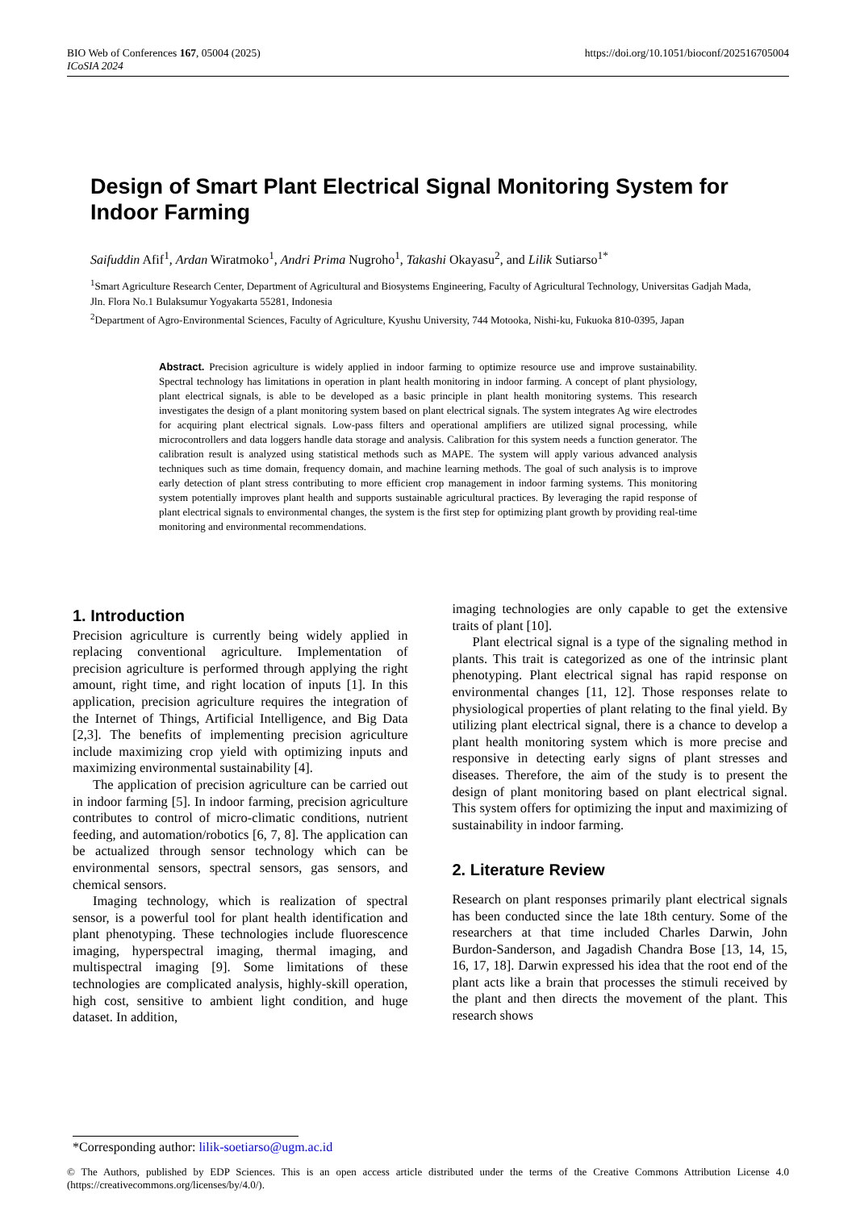https://doi.org/10.1051/bioconf/202516705004 BIO Web of Conferences 167, 05004 (2025)
ICoSIA 2024
Design of Smart Plant Electrical Signal Monitoring System for Indoor Farming
Saifuddin Afif<sup>1</sup>, Ardan Wiratmoko<sup>1</sup>, Andri Prima Nugroho<sup>1</sup>, Takashi Okayasu<sup>2</sup>, and Lilik Sutiarso<sup>1*</sup>
<sup>1</sup> Smart Agriculture Research Center, Department of Agricultural and Biosystems Engineering, Faculty of Agricultural Technology, Universitas Gadjah Mada, Jln. Flora No.1 Bulaksumur Yogyakarta 55281, Indonesia
<sup>2</sup> Department of Agro-Environmental Sciences, Faculty of Agriculture, Kyushu University, 744 Motooka, Nishi-ku, Fukuoka 810-0395, Japan
Abstract. Precision agriculture is widely applied in indoor farming to optimize resource use and improve sustainability. Spectral technology has limitations in operation in plant health monitoring in indoor farming. A concept of plant physiology, plant electrical signals, is able to be developed as a basic principle in plant health monitoring systems. This research investigates the design of a plant monitoring system based on plant electrical signals. The system integrates Ag wire electrodes for acquiring plant electrical signals. Low-pass filters and operational amplifiers are utilized signal processing, while microcontrollers and data loggers handle data storage and analysis. Calibration for this system needs a function generator. The calibration result is analyzed using statistical methods such as MAPE. The system will apply various advanced analysis techniques such as time domain, frequency domain, and machine learning methods. The goal of such analysis is to improve early detection of plant stress contributing to more efficient crop management in indoor farming systems. This monitoring system potentially improves plant health and supports sustainable agricultural practices. By leveraging the rapid response of plant electrical signals to environmental changes, the system is the first step for optimizing plant growth by providing real-time monitoring and environmental recommendations.
1. Introduction
Precision agriculture is currently being widely applied in replacing conventional agriculture. Implementation of precision agriculture is performed through applying the right amount, right time, and right location of inputs [1]. In this application, precision agriculture requires the integration of the Internet of Things, Artificial Intelligence, and Big Data [2,3]. The benefits of implementing precision agriculture include maximizing crop yield with optimizing inputs and maximizing environmental sustainability [4].
The application of precision agriculture can be carried out in indoor farming [5]. In indoor farming, precision agriculture contributes to control of micro-climatic conditions, nutrient feeding, and automation/robotics [6, 7, 8]. The application can be actualized through sensor technology which can be environmental sensors, spectral sensors, gas sensors, and chemical sensors.
Imaging technology, which is realization of spectral sensor, is a powerful tool for plant health identification and plant phenotyping. These technologies include fluorescence imaging, hyperspectral imaging, thermal imaging, and multispectral imaging [9]. Some limitations of these technologies are complicated analysis, highly-skill operation, high cost, sensitive to ambient light condition, and huge dataset. In addition,
imaging technologies are only capable to get the extensive traits of plant [10].
Plant electrical signal is a type of the signaling method in plants. This trait is categorized as one of the intrinsic plant phenotyping. Plant electrical signal has rapid response on environmental changes [11, 12]. Those responses relate to physiological properties of plant relating to the final yield. By utilizing plant electrical signal, there is a chance to develop a plant health monitoring system which is more precise and responsive in detecting early signs of plant stresses and diseases. Therefore, the aim of the study is to present the design of plant monitoring based on plant electrical signal. This system offers for optimizing the input and maximizing of sustainability in indoor farming.
2. Literature Review
Research on plant responses primarily plant electrical signals has been conducted since the late 18th century. Some of the researchers at that time included Charles Darwin, John Burdon-Sanderson, and Jagadish Chandra Bose [13, 14, 15, 16, 17, 18]. Darwin expressed his idea that the root end of the plant acts like a brain that processes the stimuli received by the plant and then directs the movement of the plant. This research shows
*Corresponding author: lilik-soetiarso@ugm.ac.id
© The Authors, published by EDP Sciences. This is an open access article distributed under the terms of the Creative Commons Attribution License 4.0 (https://creativecommons.org/licenses/by/4.0/).